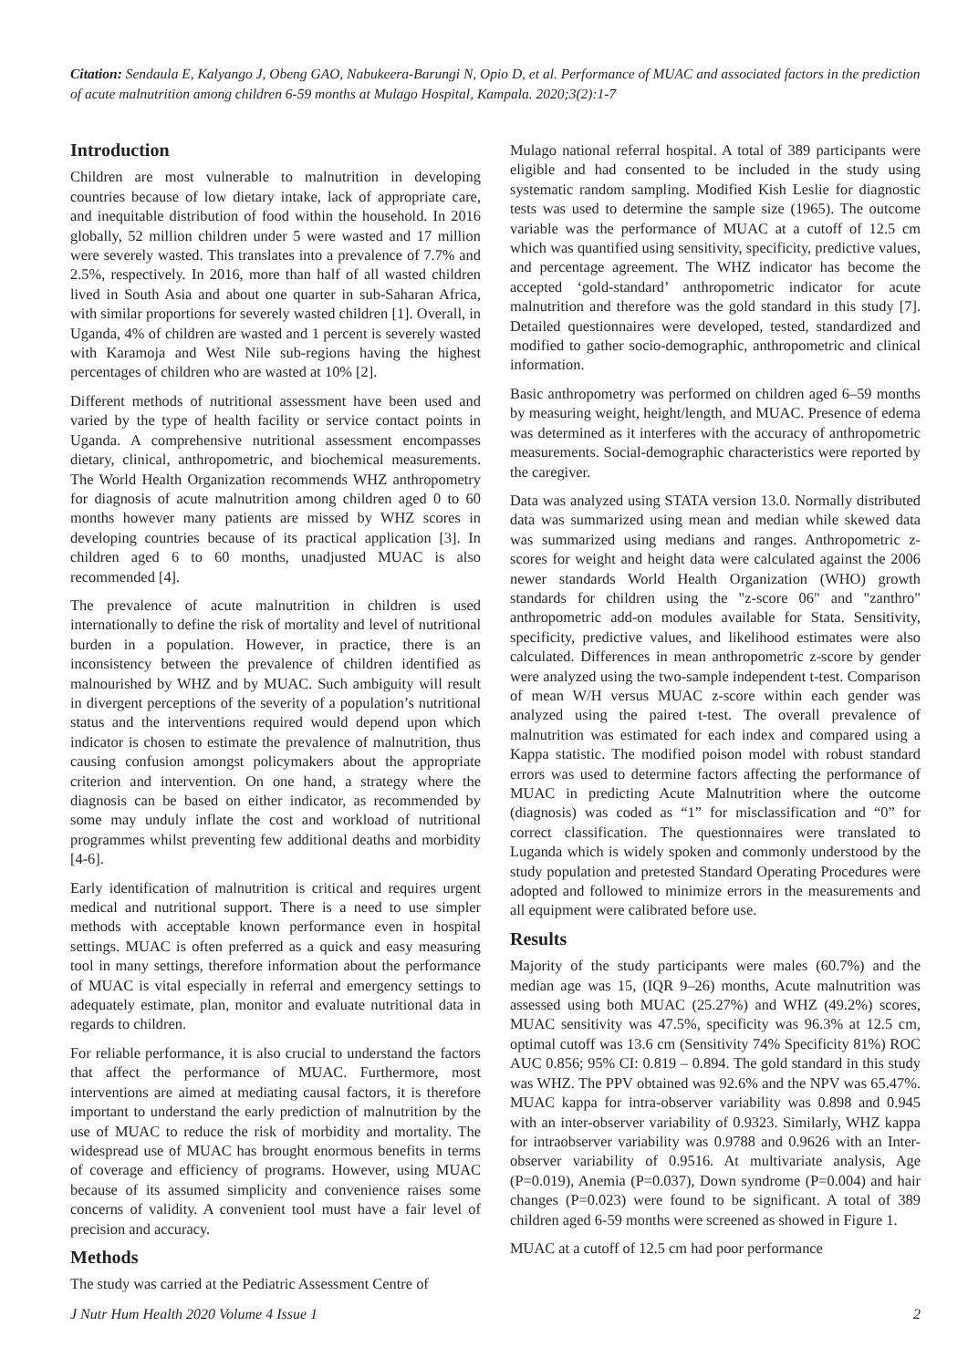Citation: Sendaula E, Kalyango J, Obeng GAO, Nabukeera-Barungi N, Opio D, et al. Performance of MUAC and associated factors in the prediction of acute malnutrition among children 6-59 months at Mulago Hospital, Kampala. 2020;3(2):1-7
Introduction
Children are most vulnerable to malnutrition in developing countries because of low dietary intake, lack of appropriate care, and inequitable distribution of food within the household. In 2016 globally, 52 million children under 5 were wasted and 17 million were severely wasted. This translates into a prevalence of 7.7% and 2.5%, respectively. In 2016, more than half of all wasted children lived in South Asia and about one quarter in sub-Saharan Africa, with similar proportions for severely wasted children [1]. Overall, in Uganda, 4% of children are wasted and 1 percent is severely wasted with Karamoja and West Nile sub-regions having the highest percentages of children who are wasted at 10% [2].
Different methods of nutritional assessment have been used and varied by the type of health facility or service contact points in Uganda. A comprehensive nutritional assessment encompasses dietary, clinical, anthropometric, and biochemical measurements. The World Health Organization recommends WHZ anthropometry for diagnosis of acute malnutrition among children aged 0 to 60 months however many patients are missed by WHZ scores in developing countries because of its practical application [3]. In children aged 6 to 60 months, unadjusted MUAC is also recommended [4].
The prevalence of acute malnutrition in children is used internationally to define the risk of mortality and level of nutritional burden in a population. However, in practice, there is an inconsistency between the prevalence of children identified as malnourished by WHZ and by MUAC. Such ambiguity will result in divergent perceptions of the severity of a population’s nutritional status and the interventions required would depend upon which indicator is chosen to estimate the prevalence of malnutrition, thus causing confusion amongst policymakers about the appropriate criterion and intervention. On one hand, a strategy where the diagnosis can be based on either indicator, as recommended by some may unduly inflate the cost and workload of nutritional programmes whilst preventing few additional deaths and morbidity [4-6].
Early identification of malnutrition is critical and requires urgent medical and nutritional support. There is a need to use simpler methods with acceptable known performance even in hospital settings. MUAC is often preferred as a quick and easy measuring tool in many settings, therefore information about the performance of MUAC is vital especially in referral and emergency settings to adequately estimate, plan, monitor and evaluate nutritional data in regards to children.
For reliable performance, it is also crucial to understand the factors that affect the performance of MUAC. Furthermore, most interventions are aimed at mediating causal factors, it is therefore important to understand the early prediction of malnutrition by the use of MUAC to reduce the risk of morbidity and mortality. The widespread use of MUAC has brought enormous benefits in terms of coverage and efficiency of programs. However, using MUAC because of its assumed simplicity and convenience raises some concerns of validity. A convenient tool must have a fair level of precision and accuracy.
Methods
The study was carried at the Pediatric Assessment Centre of
Mulago national referral hospital. A total of 389 participants were eligible and had consented to be included in the study using systematic random sampling. Modified Kish Leslie for diagnostic tests was used to determine the sample size (1965). The outcome variable was the performance of MUAC at a cutoff of 12.5 cm which was quantified using sensitivity, specificity, predictive values, and percentage agreement. The WHZ indicator has become the accepted ‘gold-standard’ anthropometric indicator for acute malnutrition and therefore was the gold standard in this study [7]. Detailed questionnaires were developed, tested, standardized and modified to gather socio-demographic, anthropometric and clinical information.
Basic anthropometry was performed on children aged 6–59 months by measuring weight, height/length, and MUAC. Presence of edema was determined as it interferes with the accuracy of anthropometric measurements. Social-demographic characteristics were reported by the caregiver.
Data was analyzed using STATA version 13.0. Normally distributed data was summarized using mean and median while skewed data was summarized using medians and ranges. Anthropometric z-scores for weight and height data were calculated against the 2006 newer standards World Health Organization (WHO) growth standards for children using the "z-score 06" and "zanthro" anthropometric add-on modules available for Stata. Sensitivity, specificity, predictive values, and likelihood estimates were also calculated. Differences in mean anthropometric z-score by gender were analyzed using the two-sample independent t-test. Comparison of mean W/H versus MUAC z-score within each gender was analyzed using the paired t-test. The overall prevalence of malnutrition was estimated for each index and compared using a Kappa statistic. The modified poison model with robust standard errors was used to determine factors affecting the performance of MUAC in predicting Acute Malnutrition where the outcome (diagnosis) was coded as “1” for misclassification and “0” for correct classification. The questionnaires were translated to Luganda which is widely spoken and commonly understood by the study population and pretested Standard Operating Procedures were adopted and followed to minimize errors in the measurements and all equipment were calibrated before use.
Results
Majority of the study participants were males (60.7%) and the median age was 15, (IQR 9–26) months, Acute malnutrition was assessed using both MUAC (25.27%) and WHZ (49.2%) scores, MUAC sensitivity was 47.5%, specificity was 96.3% at 12.5 cm, optimal cutoff was 13.6 cm (Sensitivity 74% Specificity 81%) ROC AUC 0.856; 95% CI: 0.819 – 0.894. The gold standard in this study was WHZ. The PPV obtained was 92.6% and the NPV was 65.47%. MUAC kappa for intra-observer variability was 0.898 and 0.945 with an inter-observer variability of 0.9323. Similarly, WHZ kappa for intraobserver variability was 0.9788 and 0.9626 with an Inter-observer variability of 0.9516. At multivariate analysis, Age (P=0.019), Anemia (P=0.037), Down syndrome (P=0.004) and hair changes (P=0.023) were found to be significant. A total of 389 children aged 6-59 months were screened as showed in Figure 1.
MUAC at a cutoff of 12.5 cm had poor performance
J Nutr Hum Health 2020 Volume 4 Issue 1 2